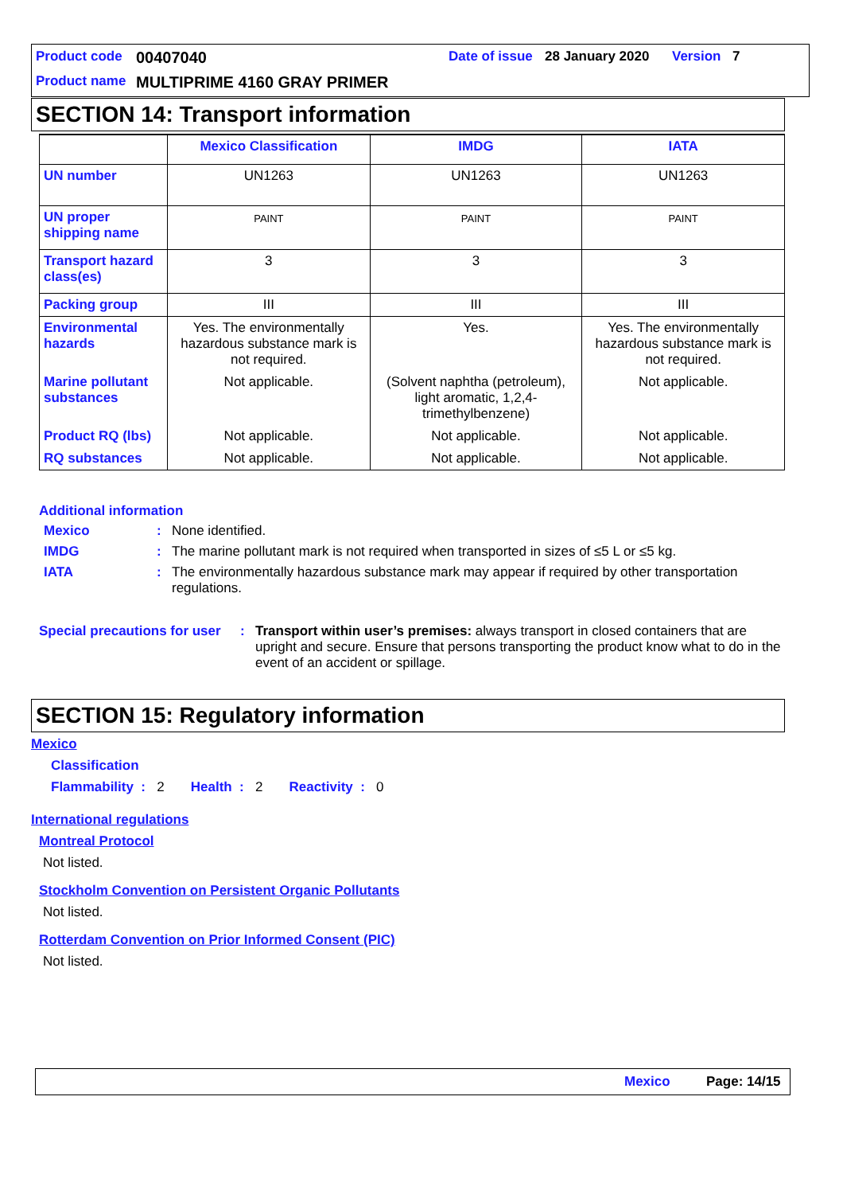Product code 00407040 Date of issue 28 January 2020 Version 7
Product name MULTIPRIME 4160 GRAY PRIMER
SECTION 14: Transport information
| | Mexico Classification | IMDG | IATA |
| --- | --- | --- | --- |
| UN number | UN1263 | UN1263 | UN1263 |
| UN proper shipping name | PAINT | PAINT | PAINT |
| Transport hazard class(es) | 3 | 3 | 3 |
| Packing group | III | III | III |
| Environmental hazards | Yes. The environmentally hazardous substance mark is not required. | Yes. | Yes. The environmentally hazardous substance mark is not required. |
| Marine pollutant substances | Not applicable. | (Solvent naphtha (petroleum), light aromatic, 1,2,4-trimethylbenzene) | Not applicable. |
| Product RQ (lbs) | Not applicable. | Not applicable. | Not applicable. |
| RQ substances | Not applicable. | Not applicable. | Not applicable. |
Additional information
Mexico : None identified.
IMDG :
The marine pollutant mark is not required when transported in sizes of ≤5 L or ≤5 kg.
IATA :
The environmentally hazardous substance mark may appear if required by other transportation regulations.
Special precautions for user :
Transport within user’s premises: always transport in closed containers that are upright and secure. Ensure that persons transporting the product know what to do in the event of an accident or spillage.
SECTION 15: Regulatory information
Mexico
Classification
Flammability : 2 Health : 2 Reactivity : 0
International regulations
Montreal Protocol
Not listed.
Stockholm Convention on Persistent Organic Pollutants
Not listed.
Rotterdam Convention on Prior Informed Consent (PIC)
Not listed.
Mexico Page: 14/15